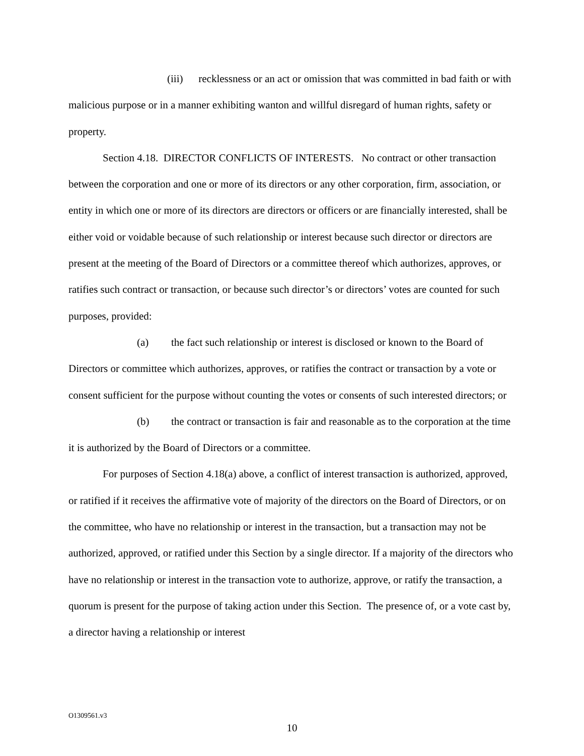(iii) recklessness or an act or omission that was committed in bad faith or with malicious purpose or in a manner exhibiting wanton and willful disregard of human rights, safety or property.
Section 4.18. DIRECTOR CONFLICTS OF INTERESTS. No contract or other transaction between the corporation and one or more of its directors or any other corporation, firm, association, or entity in which one or more of its directors are directors or officers or are financially interested, shall be either void or voidable because of such relationship or interest because such director or directors are present at the meeting of the Board of Directors or a committee thereof which authorizes, approves, or ratifies such contract or transaction, or because such director’s or directors’ votes are counted for such purposes, provided:
(a) the fact such relationship or interest is disclosed or known to the Board of Directors or committee which authorizes, approves, or ratifies the contract or transaction by a vote or consent sufficient for the purpose without counting the votes or consents of such interested directors; or
(b) the contract or transaction is fair and reasonable as to the corporation at the time it is authorized by the Board of Directors or a committee.
For purposes of Section 4.18(a) above, a conflict of interest transaction is authorized, approved, or ratified if it receives the affirmative vote of majority of the directors on the Board of Directors, or on the committee, who have no relationship or interest in the transaction, but a transaction may not be authorized, approved, or ratified under this Section by a single director. If a majority of the directors who have no relationship or interest in the transaction vote to authorize, approve, or ratify the transaction, a quorum is present for the purpose of taking action under this Section. The presence of, or a vote cast by, a director having a relationship or interest
O1309561.v3
10